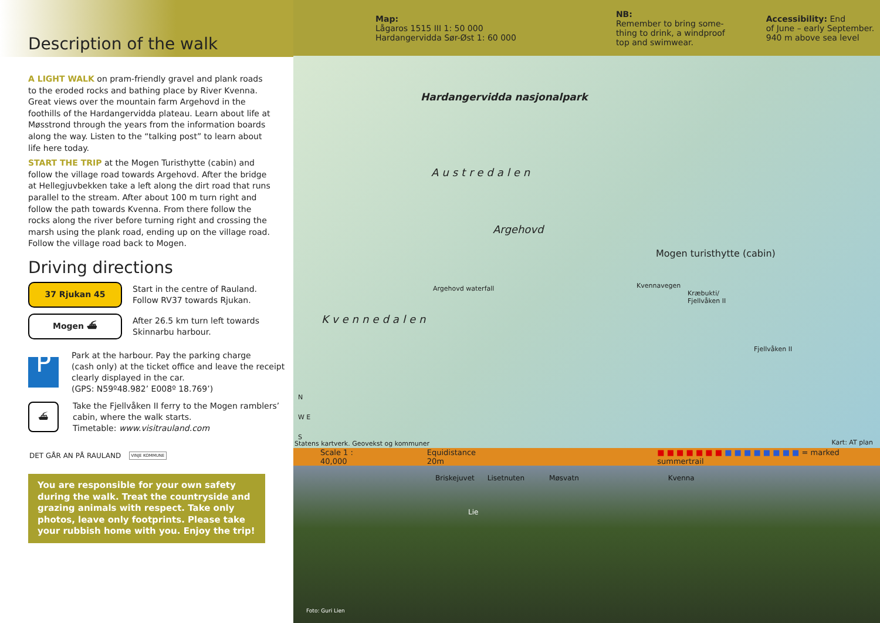Description of the walk
A LIGHT WALK on pram-friendly gravel and plank roads to the eroded rocks and bathing place by River Kvenna. Great views over the mountain farm Argehovd in the foothills of the Hardangervidda plateau. Learn about life at Møsstrond through the years from the information boards along the way. Listen to the “talking post” to learn about life here today.
START THE TRIP at the Mogen Turisthytte (cabin) and follow the village road towards Argehovd. After the bridge at Hellegjuvbekken take a left along the dirt road that runs parallel to the stream. After about 100 m turn right and follow the path towards Kvenna. From there follow the rocks along the river before turning right and crossing the marsh using the plank road, ending up on the village road. Follow the village road back to Mogen.
Driving directions
37 Rjukan 45
Start in the centre of Rauland.
Follow RV37 towards Rjukan.
Mogen ⛴
After 26.5 km turn left towards
Skinnarbu harbour.
P
Park at the harbour. Pay the parking charge
(cash only) at the ticket office and leave the receipt
clearly displayed in the car.
(GPS: N59º48.982’ E008º 18.769’)
⛴
Take the Fjellvåken II ferry to the Mogen ramblers’
cabin, where the walk starts.
Timetable: www.visitrauland.com
DET GÅR AN PÅ RAULAND
VINJE KOMMUNE
You are responsible for your own safety during the walk. Treat the countryside and grazing animals with respect. Take only photos, leave only footprints. Please take your rubbish home with you. Enjoy the trip!
Map:
Lågaros 1515 III 1: 50 000
Hardangervidda Sør-Øst 1: 60 000
NB:
Remember to bring some-
thing to drink, a windproof
top and swimwear.
Accessibility: End
of June – early September.
940 m above sea level
Hardangervidda nasjonalpark
Austredalen
Argehovd
Mogen turisthytte (cabin)
Argehovd waterfall Kvennavegen
Kræbukti/
Fjellvåken II
Fjellvåken II
Kvennedalen
N
W E
S
Statens kartverk. Geovekst og kommuner
Kart: AT plan
Scale 1 : 40,000 Equidistance 20m ■ ■ ■ ■ ■ ■ ■ ■ ■ ■ ■ ■ ■ ■ ■ = marked summertrail
Briskejuvet Lisetnuten Møsvatn Kvenna
Lie
Foto: Guri Lien